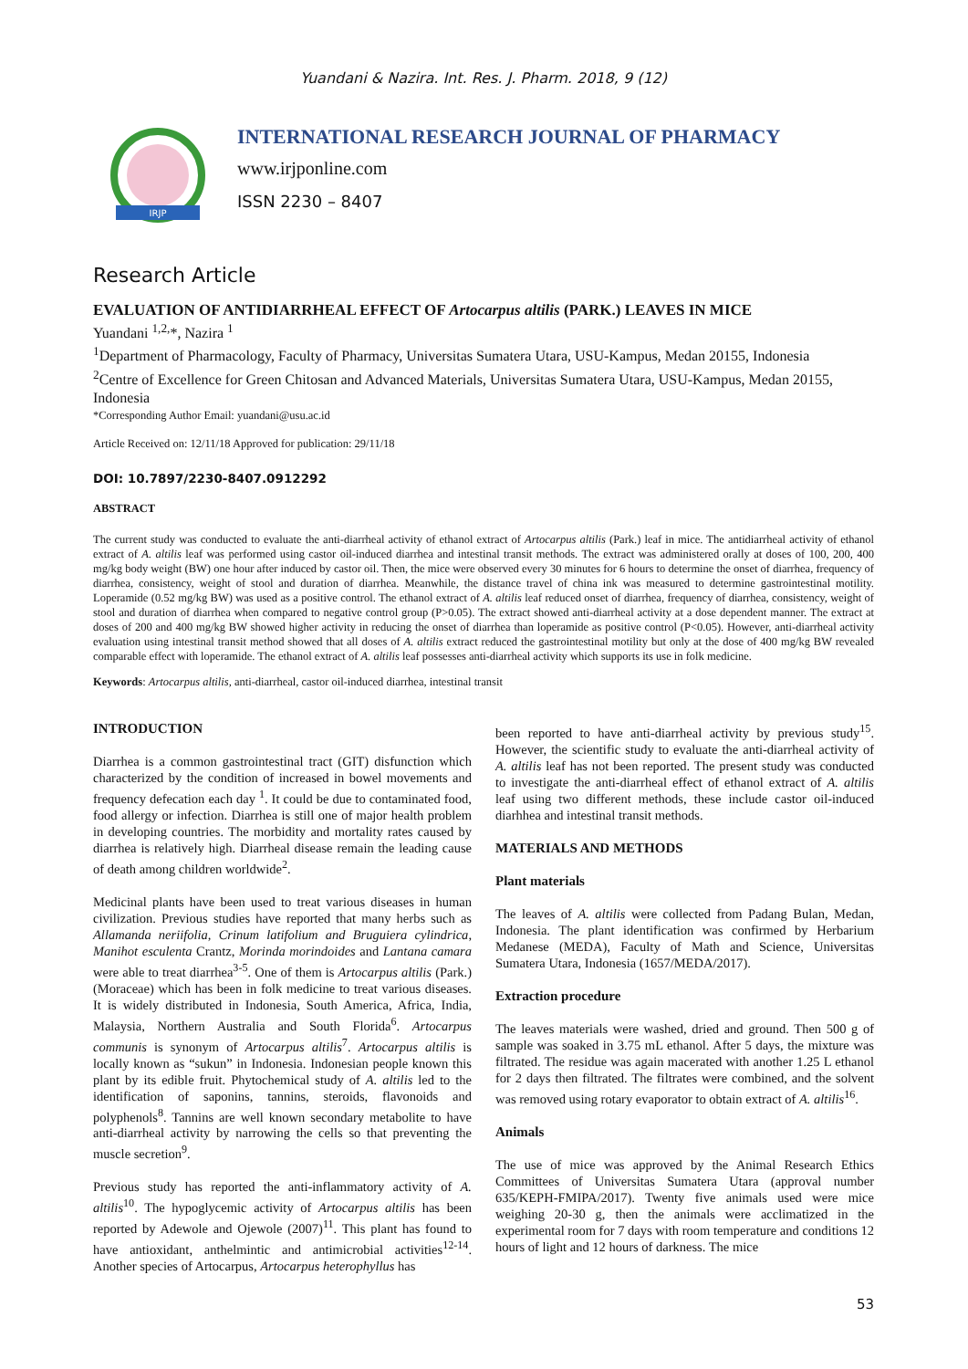Yuandani & Nazira. Int. Res. J. Pharm. 2018, 9 (12)
IRJP
INTERNATIONAL RESEARCH JOURNAL OF PHARMACY
www.irjponline.com
ISSN 2230 – 8407
Research Article
EVALUATION OF ANTIDIARRHEAL EFFECT OF Artocarpus altilis (PARK.) LEAVES IN MICE
Yuandani <sup>1,2,</sup>*, Nazira <sup>1</sup>
<sup>1</sup> Department of Pharmacology, Faculty of Pharmacy, Universitas Sumatera Utara, USU-Kampus, Medan 20155, Indonesia
<sup>2</sup> Centre of Excellence for Green Chitosan and Advanced Materials, Universitas Sumatera Utara, USU-Kampus, Medan 20155, Indonesia
*Corresponding Author Email: yuandani@usu.ac.id
Article Received on: 12/11/18 Approved for publication: 29/11/18
DOI: 10.7897/2230-8407.0912292
ABSTRACT
The current study was conducted to evaluate the anti-diarrheal activity of ethanol extract of Artocarpus altilis (Park.) leaf in mice. The antidiarrheal activity of ethanol extract of A. altilis leaf was performed using castor oil-induced diarrhea and intestinal transit methods. The extract was administered orally at doses of 100, 200, 400 mg/kg body weight (BW) one hour after induced by castor oil. Then, the mice were observed every 30 minutes for 6 hours to determine the onset of diarrhea, frequency of diarrhea, consistency, weight of stool and duration of diarrhea. Meanwhile, the distance travel of china ink was measured to determine gastrointestinal motility. Loperamide (0.52 mg/kg BW) was used as a positive control. The ethanol extract of A. altilis leaf reduced onset of diarrhea, frequency of diarrhea, consistency, weight of stool and duration of diarrhea when compared to negative control group (P>0.05). The extract showed anti-diarrheal activity at a dose dependent manner. The extract at doses of 200 and 400 mg/kg BW showed higher activity in reducing the onset of diarrhea than loperamide as positive control (P<0.05). However, anti-diarrheal activity evaluation using intestinal transit method showed that all doses of A. altilis extract reduced the gastrointestinal motility but only at the dose of 400 mg/kg BW revealed comparable effect with loperamide. The ethanol extract of A. altilis leaf possesses anti-diarrheal activity which supports its use in folk medicine.
Keywords: Artocarpus altilis, anti-diarrheal, castor oil-induced diarrhea, intestinal transit
INTRODUCTION
Diarrhea is a common gastrointestinal tract (GIT) disfunction which characterized by the condition of increased in bowel movements and frequency defecation each day <sup>1</sup>. It could be due to contaminated food, food allergy or infection. Diarrhea is still one of major health problem in developing countries. The morbidity and mortality rates caused by diarrhea is relatively high. Diarrheal disease remain the leading cause of death among children worldwide<sup>2</sup>.
Medicinal plants have been used to treat various diseases in human civilization. Previous studies have reported that many herbs such as Allamanda neriifolia, Crinum latifolium and Bruguiera cylindrica, Manihot esculenta Crantz, Morinda morindoides and Lantana camara were able to treat diarrhea<sup>3-5</sup>. One of them is Artocarpus altilis (Park.) (Moraceae) which has been in folk medicine to treat various diseases. It is widely distributed in Indonesia, South America, Africa, India, Malaysia, Northern Australia and South Florida<sup>6</sup>. Artocarpus communis is synonym of Artocarpus altilis<sup>7</sup>. Artocarpus altilis is locally known as “sukun” in Indonesia. Indonesian people known this plant by its edible fruit. Phytochemical study of A. altilis led to the identification of saponins, tannins, steroids, flavonoids and polyphenols<sup>8</sup>. Tannins are well known secondary metabolite to have anti-diarrheal activity by narrowing the cells so that preventing the muscle secretion<sup>9</sup>.
Previous study has reported the anti-inflammatory activity of A. altilis<sup>10</sup>. The hypoglycemic activity of Artocarpus altilis has been reported by Adewole and Ojewole (2007)<sup>11</sup>. This plant has found to have antioxidant, anthelmintic and antimicrobial activities<sup>12-14</sup>. Another species of Artocarpus, Artocarpus heterophyllus has
been reported to have anti-diarrheal activity by previous study<sup>15</sup>. However, the scientific study to evaluate the anti-diarrheal activity of A. altilis leaf has not been reported. The present study was conducted to investigate the anti-diarrheal effect of ethanol extract of A. altilis leaf using two different methods, these include castor oil-induced diarhhea and intestinal transit methods.
MATERIALS AND METHODS
Plant materials
The leaves of A. altilis were collected from Padang Bulan, Medan, Indonesia. The plant identification was confirmed by Herbarium Medanese (MEDA), Faculty of Math and Science, Universitas Sumatera Utara, Indonesia (1657/MEDA/2017).
Extraction procedure
The leaves materials were washed, dried and ground. Then 500 g of sample was soaked in 3.75 mL ethanol. After 5 days, the mixture was filtrated. The residue was again macerated with another 1.25 L ethanol for 2 days then filtrated. The filtrates were combined, and the solvent was removed using rotary evaporator to obtain extract of A. altilis<sup>16</sup>.
Animals
The use of mice was approved by the Animal Research Ethics Committees of Universitas Sumatera Utara (approval number 635/KEPH-FMIPA/2017). Twenty five animals used were mice weighing 20-30 g, then the animals were acclimatized in the experimental room for 7 days with room temperature and conditions 12 hours of light and 12 hours of darkness. The mice
53